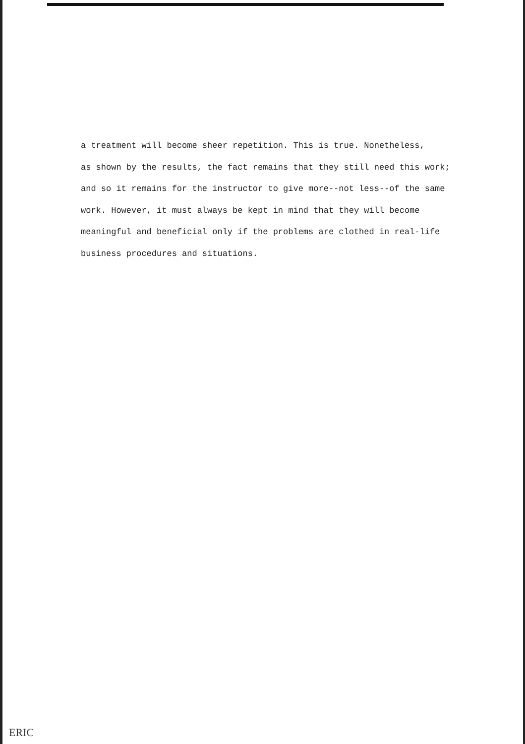a treatment will become sheer repetition. This is true. Nonetheless,
as shown by the results, the fact remains that they still need this work;
and so it remains for the instructor to give more--not less--of the same
work. However, it must always be kept in mind that they will become
meaningful and beneficial only if the problems are clothed in real-life
business procedures and situations.
ERIC